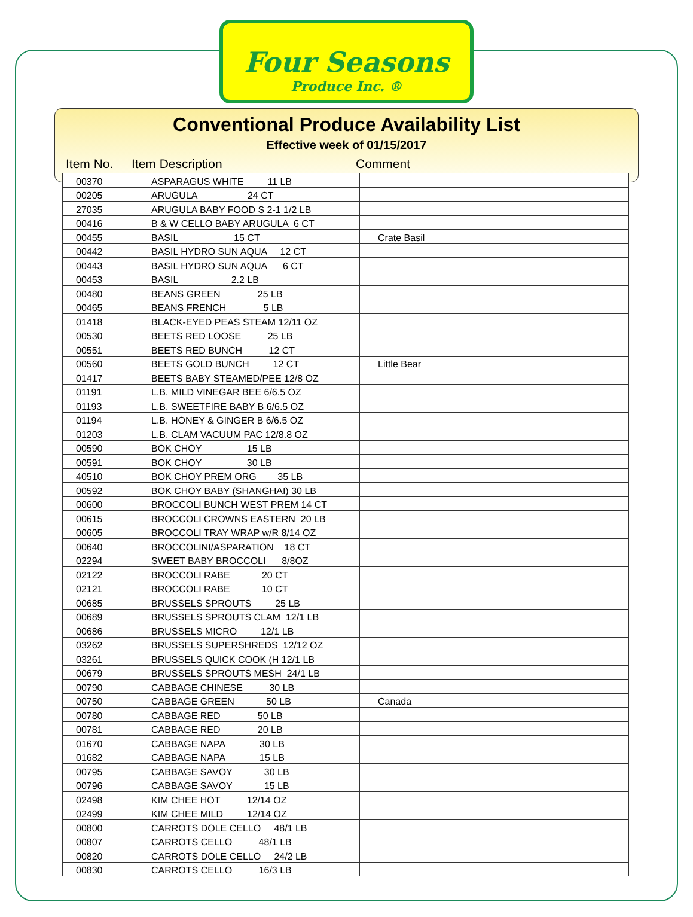Four Seasons
Produce Inc. ®
Conventional Produce Availability List
Effective week of 01/15/2017
Item No. Item Description Comment
| 00370 | ASPARAGUS WHITE 11 LB | |
| 00205 | ARUGULA 24 CT | |
| 27035 | ARUGULA BABY FOOD S 2-1 1/2 LB | |
| 00416 | B & W CELLO BABY ARUGULA 6 CT | |
| 00455 | BASIL 15 CT | Crate Basil |
| 00442 | BASIL HYDRO SUN AQUA 12 CT | |
| 00443 | BASIL HYDRO SUN AQUA 6 CT | |
| 00453 | BASIL 2.2 LB | |
| 00480 | BEANS GREEN 25 LB | |
| 00465 | BEANS FRENCH 5 LB | |
| 01418 | BLACK-EYED PEAS STEAM 12/11 OZ | |
| 00530 | BEETS RED LOOSE 25 LB | |
| 00551 | BEETS RED BUNCH 12 CT | |
| 00560 | BEETS GOLD BUNCH 12 CT | Little Bear |
| 01417 | BEETS BABY STEAMED/PEE 12/8 OZ | |
| 01191 | L.B. MILD VINEGAR BEE 6/6.5 OZ | |
| 01193 | L.B. SWEETFIRE BABY B 6/6.5 OZ | |
| 01194 | L.B. HONEY & GINGER B 6/6.5 OZ | |
| 01203 | L.B. CLAM VACUUM PAC 12/8.8 OZ | |
| 00590 | BOK CHOY 15 LB | |
| 00591 | BOK CHOY 30 LB | |
| 40510 | BOK CHOY PREM ORG 35 LB | |
| 00592 | BOK CHOY BABY (SHANGHAI) 30 LB | |
| 00600 | BROCCOLI BUNCH WEST PREM 14 CT | |
| 00615 | BROCCOLI CROWNS EASTERN 20 LB | |
| 00605 | BROCCOLI TRAY WRAP w/R 8/14 OZ | |
| 00640 | BROCCOLINI/ASPARATION 18 CT | |
| 02294 | SWEET BABY BROCCOLI 8/8OZ | |
| 02122 | BROCCOLI RABE 20 CT | |
| 02121 | BROCCOLI RABE 10 CT | |
| 00685 | BRUSSELS SPROUTS 25 LB | |
| 00689 | BRUSSELS SPROUTS CLAM 12/1 LB | |
| 00686 | BRUSSELS MICRO 12/1 LB | |
| 03262 | BRUSSELS SUPERSHREDS 12/12 OZ | |
| 03261 | BRUSSELS QUICK COOK (H 12/1 LB | |
| 00679 | BRUSSELS SPROUTS MESH 24/1 LB | |
| 00790 | CABBAGE CHINESE 30 LB | |
| 00750 | CABBAGE GREEN 50 LB | Canada |
| 00780 | CABBAGE RED 50 LB | |
| 00781 | CABBAGE RED 20 LB | |
| 01670 | CABBAGE NAPA 30 LB | |
| 01682 | CABBAGE NAPA 15 LB | |
| 00795 | CABBAGE SAVOY 30 LB | |
| 00796 | CABBAGE SAVOY 15 LB | |
| 02498 | KIM CHEE HOT 12/14 OZ | |
| 02499 | KIM CHEE MILD 12/14 OZ | |
| 00800 | CARROTS DOLE CELLO 48/1 LB | |
| 00807 | CARROTS CELLO 48/1 LB | |
| 00820 | CARROTS DOLE CELLO 24/2 LB | |
| 00830 | CARROTS CELLO 16/3 LB | |